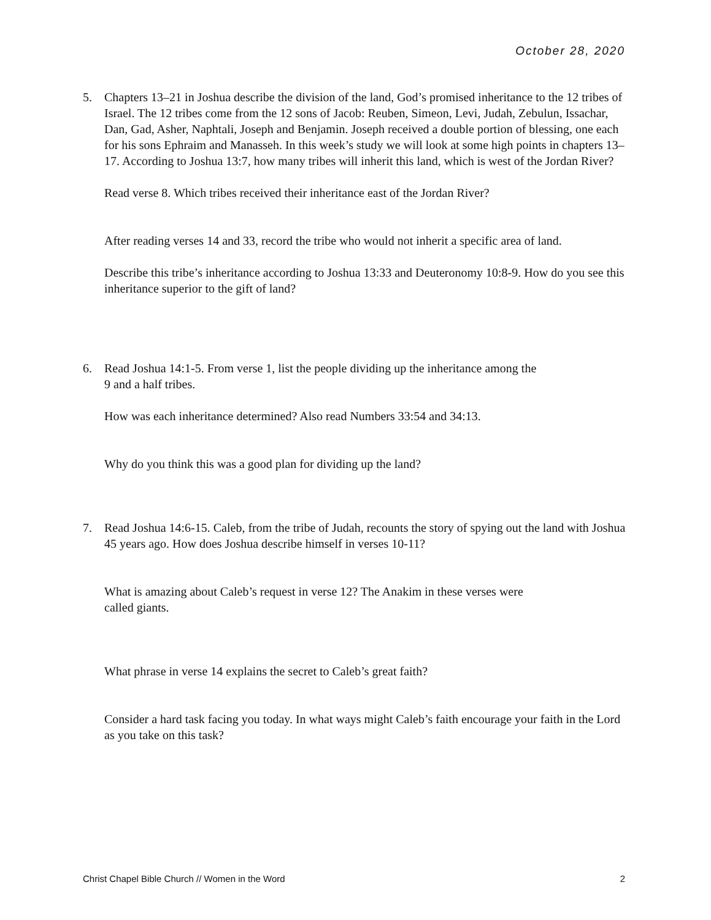October 28, 2020
5. Chapters 13–21 in Joshua describe the division of the land, God’s promised inheritance to the 12 tribes of Israel. The 12 tribes come from the 12 sons of Jacob: Reuben, Simeon, Levi, Judah, Zebulun, Issachar, Dan, Gad, Asher, Naphtali, Joseph and Benjamin. Joseph received a double portion of blessing, one each for his sons Ephraim and Manasseh. In this week’s study we will look at some high points in chapters 13–17. According to Joshua 13:7, how many tribes will inherit this land, which is west of the Jordan River?
Read verse 8. Which tribes received their inheritance east of the Jordan River?
After reading verses 14 and 33, record the tribe who would not inherit a specific area of land.
Describe this tribe’s inheritance according to Joshua 13:33 and Deuteronomy 10:8-9. How do you see this inheritance superior to the gift of land?
6. Read Joshua 14:1-5. From verse 1, list the people dividing up the inheritance among the
9 and a half tribes.
How was each inheritance determined? Also read Numbers 33:54 and 34:13.
Why do you think this was a good plan for dividing up the land?
7. Read Joshua 14:6-15. Caleb, from the tribe of Judah, recounts the story of spying out the land with Joshua 45 years ago. How does Joshua describe himself in verses 10-11?
What is amazing about Caleb’s request in verse 12? The Anakim in these verses were
called giants.
What phrase in verse 14 explains the secret to Caleb’s great faith?
Consider a hard task facing you today. In what ways might Caleb’s faith encourage your faith in the Lord as you take on this task?
Christ Chapel Bible Church // Women in the Word 2